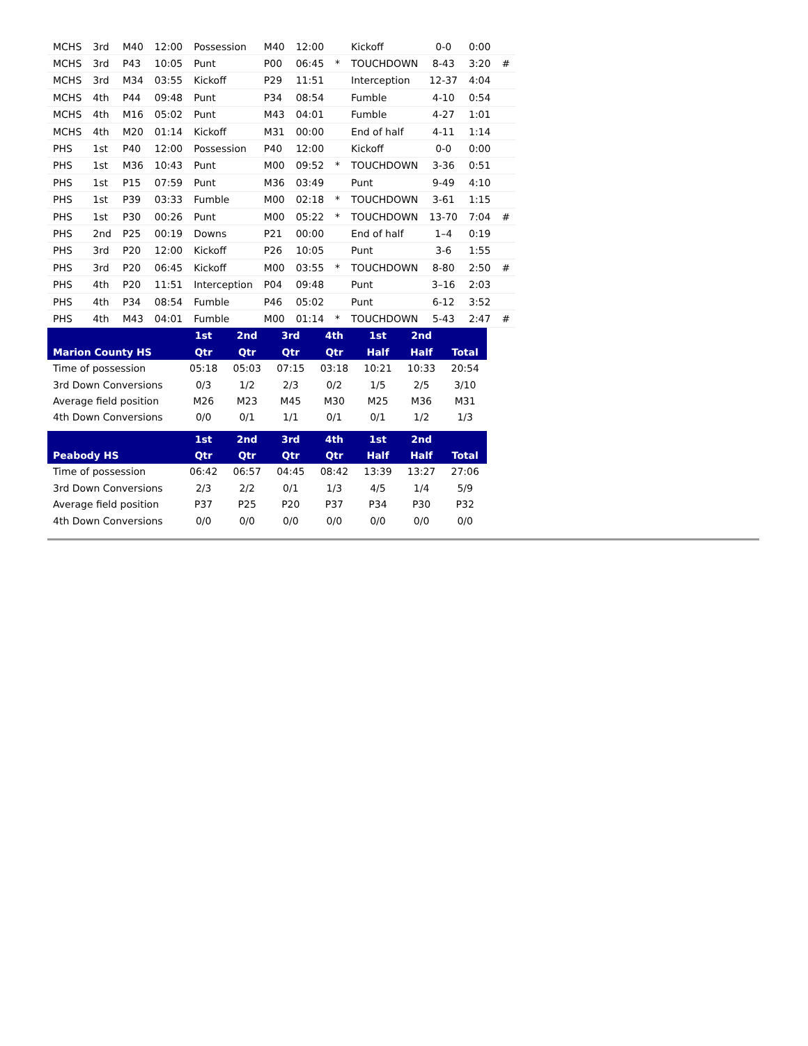| MCHS | 3rd | M40 | 12:00 | Possession | M40 | 12:00 | | Kickoff | 0-0 | 0:00 | |
| MCHS | 3rd | P43 | 10:05 | Punt | P00 | 06:45 | * | TOUCHDOWN | 8-43 | 3:20 | # |
| MCHS | 3rd | M34 | 03:55 | Kickoff | P29 | 11:51 | | Interception | 12-37 | 4:04 | |
| MCHS | 4th | P44 | 09:48 | Punt | P34 | 08:54 | | Fumble | 4-10 | 0:54 | |
| MCHS | 4th | M16 | 05:02 | Punt | M43 | 04:01 | | Fumble | 4-27 | 1:01 | |
| MCHS | 4th | M20 | 01:14 | Kickoff | M31 | 00:00 | | End of half | 4-11 | 1:14 | |
| PHS | 1st | P40 | 12:00 | Possession | P40 | 12:00 | | Kickoff | 0-0 | 0:00 | |
| PHS | 1st | M36 | 10:43 | Punt | M00 | 09:52 | * | TOUCHDOWN | 3-36 | 0:51 | |
| PHS | 1st | P15 | 07:59 | Punt | M36 | 03:49 | | Punt | 9-49 | 4:10 | |
| PHS | 1st | P39 | 03:33 | Fumble | M00 | 02:18 | * | TOUCHDOWN | 3-61 | 1:15 | |
| PHS | 1st | P30 | 00:26 | Punt | M00 | 05:22 | * | TOUCHDOWN | 13-70 | 7:04 | # |
| PHS | 2nd | P25 | 00:19 | Downs | P21 | 00:00 | | End of half | 1–4 | 0:19 | |
| PHS | 3rd | P20 | 12:00 | Kickoff | P26 | 10:05 | | Punt | 3-6 | 1:55 | |
| PHS | 3rd | P20 | 06:45 | Kickoff | M00 | 03:55 | * | TOUCHDOWN | 8-80 | 2:50 | # |
| PHS | 4th | P20 | 11:51 | Interception | P04 | 09:48 | | Punt | 3–16 | 2:03 | |
| PHS | 4th | P34 | 08:54 | Fumble | P46 | 05:02 | | Punt | 6-12 | 3:52 | |
| PHS | 4th | M43 | 04:01 | Fumble | M00 | 01:14 | * | TOUCHDOWN | 5-43 | 2:47 | # |
| | 1st | 2nd | 3rd | 4th | 1st | 2nd | |
| --- | --- | --- | --- | --- | --- | --- | --- |
| Marion County HS | Qtr | Qtr | Qtr | Qtr | Half | Half | Total |
| Time of possession | 05:18 | 05:03 | 07:15 | 03:18 | 10:21 | 10:33 | 20:54 |
| 3rd Down Conversions | 0/3 | 1/2 | 2/3 | 0/2 | 1/5 | 2/5 | 3/10 |
| Average field position | M26 | M23 | M45 | M30 | M25 | M36 | M31 |
| 4th Down Conversions | 0/0 | 0/1 | 1/1 | 0/1 | 0/1 | 1/2 | 1/3 |
| | 1st | 2nd | 3rd | 4th | 1st | 2nd | |
| --- | --- | --- | --- | --- | --- | --- | --- |
| Peabody HS | Qtr | Qtr | Qtr | Qtr | Half | Half | Total |
| Time of possession | 06:42 | 06:57 | 04:45 | 08:42 | 13:39 | 13:27 | 27:06 |
| 3rd Down Conversions | 2/3 | 2/2 | 0/1 | 1/3 | 4/5 | 1/4 | 5/9 |
| Average field position | P37 | P25 | P20 | P37 | P34 | P30 | P32 |
| 4th Down Conversions | 0/0 | 0/0 | 0/0 | 0/0 | 0/0 | 0/0 | 0/0 |